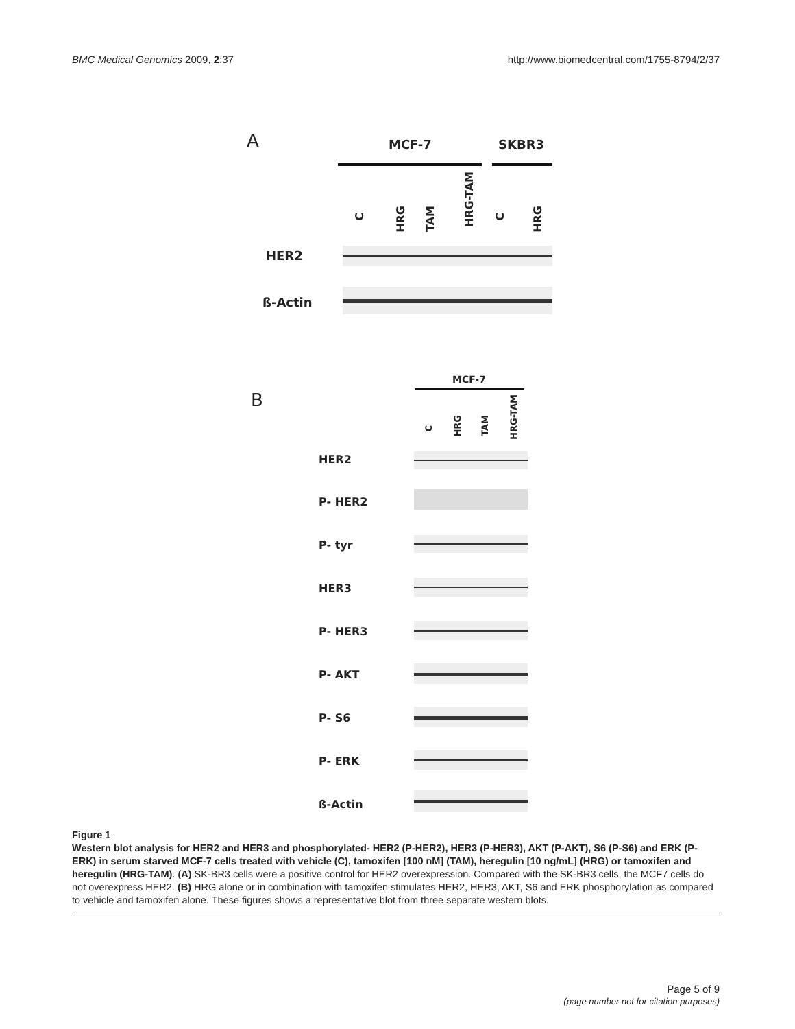BMC Medical Genomics 2009, 2:37 http://www.biomedcentral.com/1755-8794/2/37
A MCF-7 SKBR3
C
HRG
TAM
HRG-TAM
C
HRG
HER2
ß-Actin
B
MCF-7
C
HRG
TAM
HRG-TAM
HER2
P- HER2
P- tyr
HER3
P- HER3
P- AKT
P- S6
P- ERK
ß-Actin
Figure 1
Western blot analysis for HER2 and HER3 and phosphorylated- HER2 (P-HER2), HER3 (P-HER3), AKT (P-AKT), S6 (P-S6) and ERK (P-ERK) in serum starved MCF-7 cells treated with vehicle (C), tamoxifen [100 nM] (TAM), heregulin [10 ng/mL] (HRG) or tamoxifen and heregulin (HRG-TAM). (A) SK-BR3 cells were a positive control for HER2 overexpression. Compared with the SK-BR3 cells, the MCF7 cells do not overexpress HER2. (B) HRG alone or in combination with tamoxifen stimulates HER2, HER3, AKT, S6 and ERK phosphorylation as compared to vehicle and tamoxifen alone. These figures shows a representative blot from three separate western blots.
Page 5 of 9
(page number not for citation purposes)